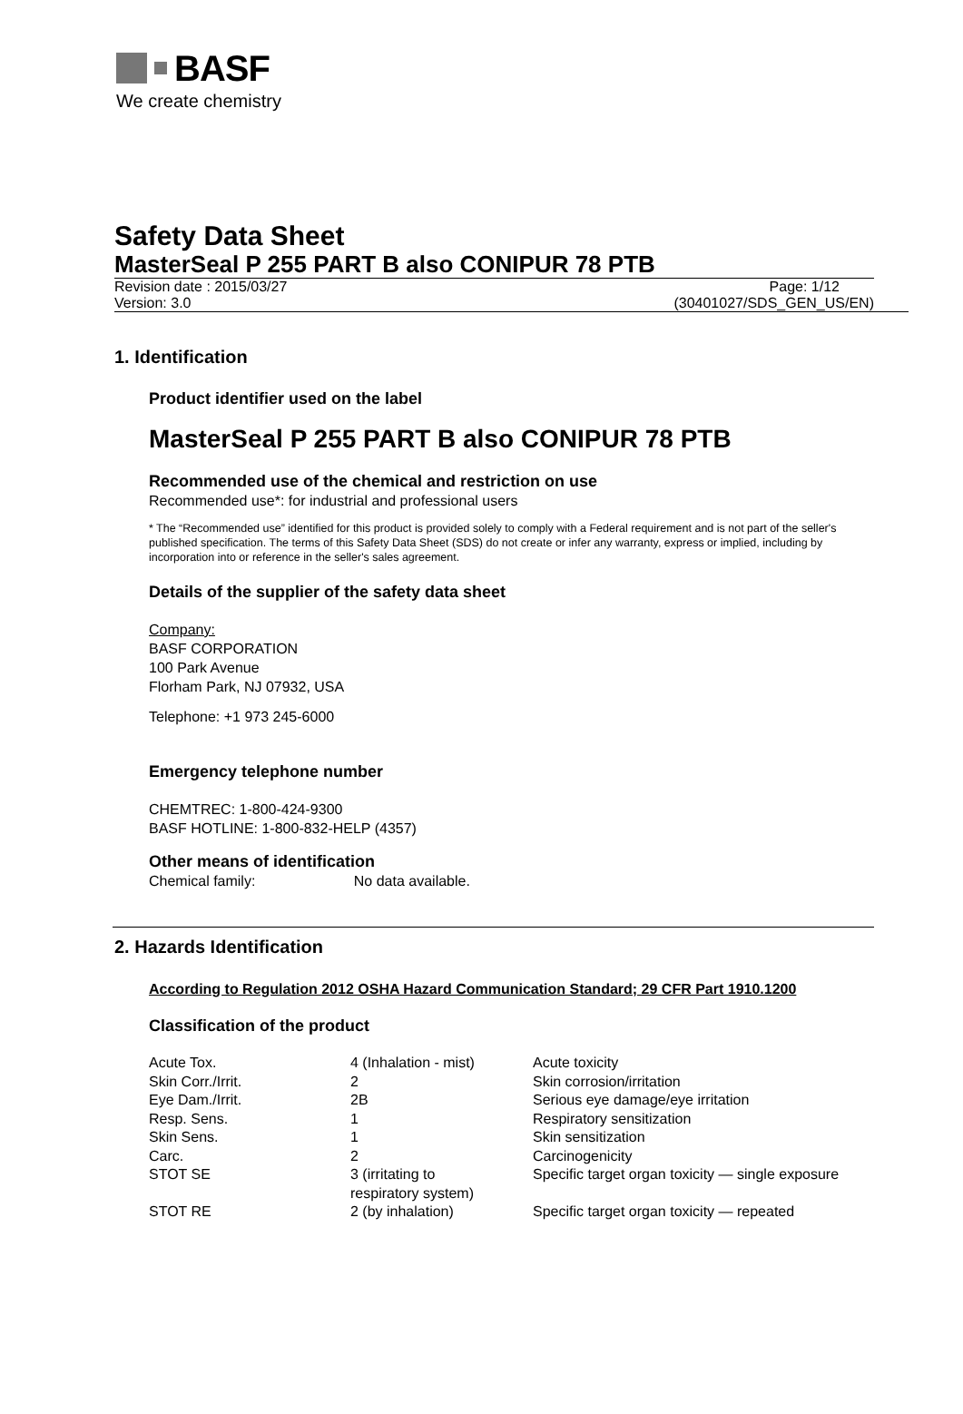BASF
We create chemistry
Safety Data Sheet
MasterSeal P 255 PART B also CONIPUR 78 PTB
Revision date : 2015/03/27 Page: 1/12
Version: 3.0 (30401027/SDS_GEN_US/EN)
1. Identification
Product identifier used on the label
MasterSeal P 255 PART B also CONIPUR 78 PTB
Recommended use of the chemical and restriction on use
Recommended use*: for industrial and professional users
* The “Recommended use” identified for this product is provided solely to comply with a Federal requirement and is not part of the seller's published specification. The terms of this Safety Data Sheet (SDS) do not create or infer any warranty, express or implied, including by incorporation into or reference in the seller's sales agreement.
Details of the supplier of the safety data sheet
Company:
BASF CORPORATION
100 Park Avenue
Florham Park, NJ 07932, USA
Telephone: +1 973 245-6000
Emergency telephone number
CHEMTREC: 1-800-424-9300
BASF HOTLINE: 1-800-832-HELP (4357)
Other means of identification
Chemical family: No data available.
2. Hazards Identification
According to Regulation 2012 OSHA Hazard Communication Standard; 29 CFR Part 1910.1200
Classification of the product
| Acute Tox. | 4 (Inhalation - mist) | Acute toxicity |
| Skin Corr./Irrit. | 2 | Skin corrosion/irritation |
| Eye Dam./Irrit. | 2B | Serious eye damage/eye irritation |
| Resp. Sens. | 1 | Respiratory sensitization |
| Skin Sens. | 1 | Skin sensitization |
| Carc. | 2 | Carcinogenicity |
| STOT SE | 3 (irritating to respiratory system) | Specific target organ toxicity — single exposure |
| STOT RE | 2 (by inhalation) | Specific target organ toxicity — repeated |